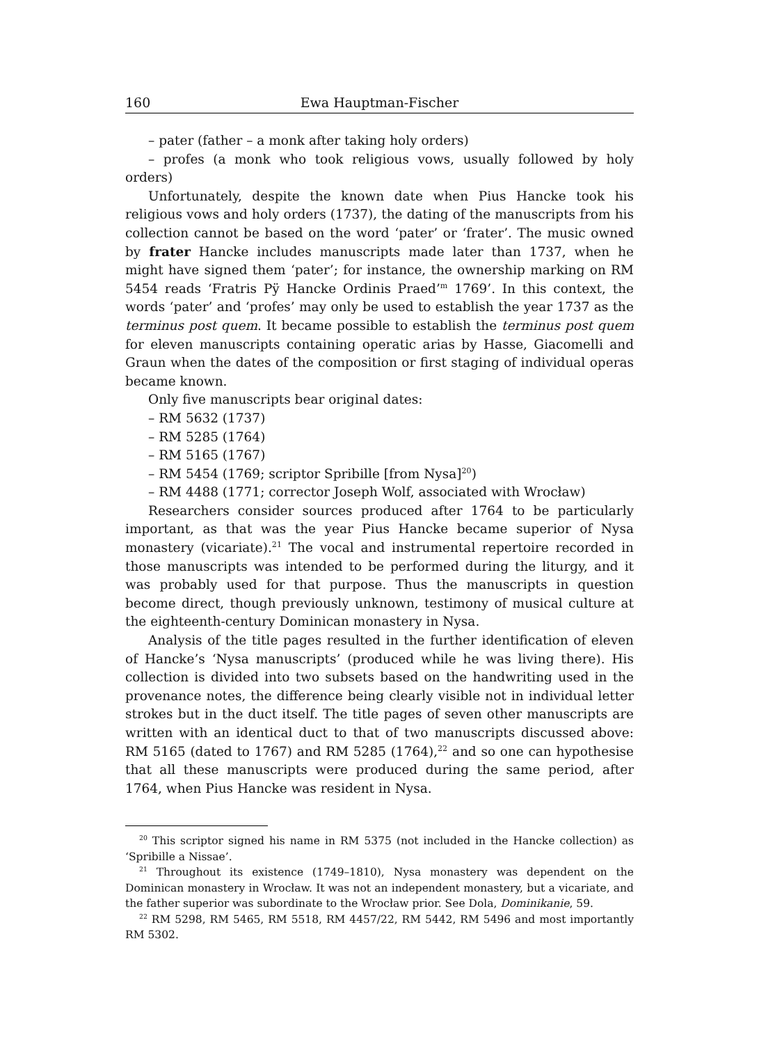160 Ewa Hauptman-Fischer
– pater (father – a monk after taking holy orders)
– profes (a monk who took religious vows, usually followed by holy orders)
Unfortunately, despite the known date when Pius Hancke took his religious vows and holy orders (1737), the dating of the manuscripts from his collection cannot be based on the word ‘pater’ or ‘frater’. The music owned by frater Hancke includes manuscripts made later than 1737, when he might have signed them ‘pater’; for instance, the ownership marking on RM 5454 reads ‘Fratris Pÿ Hancke Ordinis Praed’<sup>m</sup> 1769’. In this context, the words ‘pater’ and ‘profes’ may only be used to establish the year 1737 as the terminus post quem. It became possible to establish the terminus post quem for eleven manuscripts containing operatic arias by Hasse, Giacomelli and Graun when the dates of the composition or first staging of individual operas became known.
Only five manuscripts bear original dates:
– RM 5632 (1737)
– RM 5285 (1764)
– RM 5165 (1767)
– RM 5454 (1769; scriptor Spribille [from Nysa]<sup>20</sup>)
– RM 4488 (1771; corrector Joseph Wolf, associated with Wrocław)
Researchers consider sources produced after 1764 to be particularly important, as that was the year Pius Hancke became superior of Nysa monastery (vicariate).<sup>21</sup> The vocal and instrumental repertoire recorded in those manuscripts was intended to be performed during the liturgy, and it was probably used for that purpose. Thus the manuscripts in question become direct, though previously unknown, testimony of musical culture at the eighteenth-century Dominican monastery in Nysa.
Analysis of the title pages resulted in the further identification of eleven of Hancke’s ‘Nysa manuscripts’ (produced while he was living there). His collection is divided into two subsets based on the handwriting used in the provenance notes, the difference being clearly visible not in individual letter strokes but in the duct itself. The title pages of seven other manuscripts are written with an identical duct to that of two manuscripts discussed above: RM 5165 (dated to 1767) and RM 5285 (1764),<sup>22</sup> and so one can hypothesise that all these manuscripts were produced during the same period, after 1764, when Pius Hancke was resident in Nysa.
<sup>20</sup> This scriptor signed his name in RM 5375 (not included in the Hancke collection) as ‘Spribille a Nissae’.
<sup>21</sup> Throughout its existence (1749–1810), Nysa monastery was dependent on the Dominican monastery in Wrocław. It was not an independent monastery, but a vicariate, and the father superior was subordinate to the Wrocław prior. See Dola, Dominikanie, 59.
<sup>22</sup> RM 5298, RM 5465, RM 5518, RM 4457/22, RM 5442, RM 5496 and most importantly RM 5302.